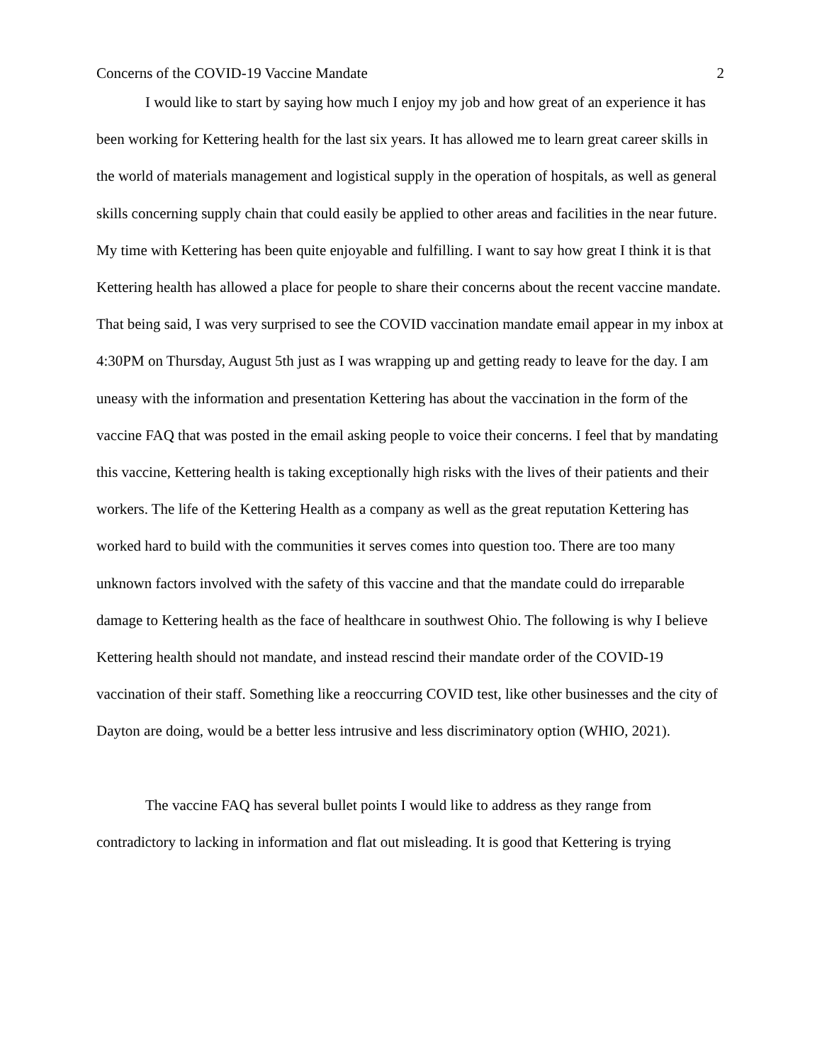Concerns of the COVID-19 Vaccine Mandate 2
I would like to start by saying how much I enjoy my job and how great of an experience it has been working for Kettering health for the last six years. It has allowed me to learn great career skills in the world of materials management and logistical supply in the operation of hospitals, as well as general skills concerning supply chain that could easily be applied to other areas and facilities in the near future. My time with Kettering has been quite enjoyable and fulfilling. I want to say how great I think it is that Kettering health has allowed a place for people to share their concerns about the recent vaccine mandate. That being said, I was very surprised to see the COVID vaccination mandate email appear in my inbox at 4:30PM on Thursday, August 5th just as I was wrapping up and getting ready to leave for the day. I am uneasy with the information and presentation Kettering has about the vaccination in the form of the vaccine FAQ that was posted in the email asking people to voice their concerns. I feel that by mandating this vaccine, Kettering health is taking exceptionally high risks with the lives of their patients and their workers. The life of the Kettering Health as a company as well as the great reputation Kettering has worked hard to build with the communities it serves comes into question too. There are too many unknown factors involved with the safety of this vaccine and that the mandate could do irreparable damage to Kettering health as the face of healthcare in southwest Ohio. The following is why I believe Kettering health should not mandate, and instead rescind their mandate order of the COVID-19 vaccination of their staff. Something like a reoccurring COVID test, like other businesses and the city of Dayton are doing, would be a better less intrusive and less discriminatory option (WHIO, 2021).
The vaccine FAQ has several bullet points I would like to address as they range from contradictory to lacking in information and flat out misleading. It is good that Kettering is trying